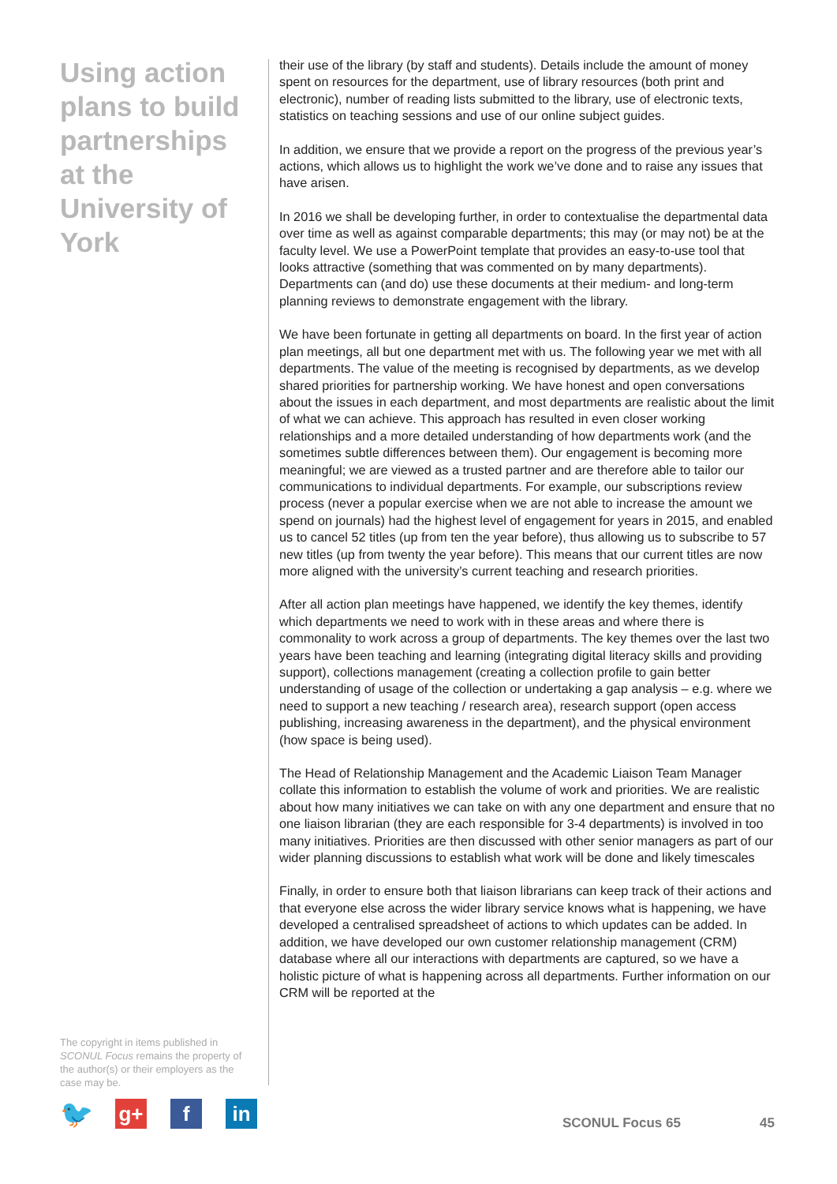Using action plans to build partnerships at the University of York
The copyright in items published in SCONUL Focus remains the property of the author(s) or their employers as the case may be.
their use of the library (by staff and students). Details include the amount of money spent on resources for the department, use of library resources (both print and electronic), number of reading lists submitted to the library, use of electronic texts, statistics on teaching sessions and use of our online subject guides.
In addition, we ensure that we provide a report on the progress of the previous year’s actions, which allows us to highlight the work we’ve done and to raise any issues that have arisen.
In 2016 we shall be developing further, in order to contextualise the departmental data over time as well as against comparable departments; this may (or may not) be at the faculty level. We use a PowerPoint template that provides an easy-to-use tool that looks attractive (something that was commented on by many departments). Departments can (and do) use these documents at their medium- and long-term planning reviews to demonstrate engagement with the library.
We have been fortunate in getting all departments on board. In the first year of action plan meetings, all but one department met with us. The following year we met with all departments. The value of the meeting is recognised by departments, as we develop shared priorities for partnership working. We have honest and open conversations about the issues in each department, and most departments are realistic about the limit of what we can achieve. This approach has resulted in even closer working relationships and a more detailed understanding of how departments work (and the sometimes subtle differences between them). Our engagement is becoming more meaningful; we are viewed as a trusted partner and are therefore able to tailor our communications to individual departments. For example, our subscriptions review process (never a popular exercise when we are not able to increase the amount we spend on journals) had the highest level of engagement for years in 2015, and enabled us to cancel 52 titles (up from ten the year before), thus allowing us to subscribe to 57 new titles (up from twenty the year before). This means that our current titles are now more aligned with the university’s current teaching and research priorities.
After all action plan meetings have happened, we identify the key themes, identify which departments we need to work with in these areas and where there is commonality to work across a group of departments. The key themes over the last two years have been teaching and learning (integrating digital literacy skills and providing support), collections management (creating a collection profile to gain better understanding of usage of the collection or undertaking a gap analysis – e.g. where we need to support a new teaching / research area), research support (open access publishing, increasing awareness in the department), and the physical environment (how space is being used).
The Head of Relationship Management and the Academic Liaison Team Manager collate this information to establish the volume of work and priorities. We are realistic about how many initiatives we can take on with any one department and ensure that no one liaison librarian (they are each responsible for 3-4 departments) is involved in too many initiatives. Priorities are then discussed with other senior managers as part of our wider planning discussions to establish what work will be done and likely timescales
Finally, in order to ensure both that liaison librarians can keep track of their actions and that everyone else across the wider library service knows what is happening, we have developed a centralised spreadsheet of actions to which updates can be added. In addition, we have developed our own customer relationship management (CRM) database where all our interactions with departments are captured, so we have a holistic picture of what is happening across all departments. Further information on our CRM will be reported at the
🐦
g+ f in
SCONUL Focus 65 45